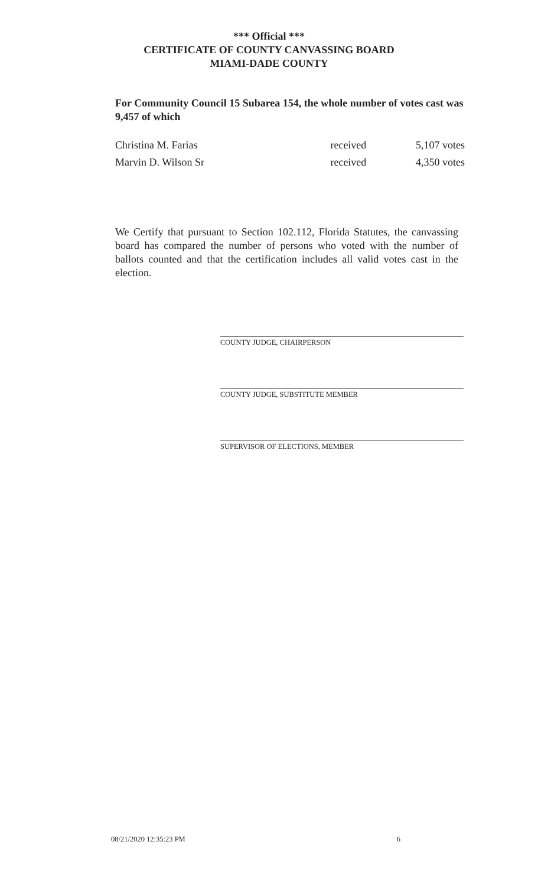*** Official ***
CERTIFICATE OF COUNTY CANVASSING BOARD
MIAMI-DADE COUNTY
For Community Council 15 Subarea 154, the whole number of votes cast was 9,457 of which
| Christina M. Farias | received | 5,107 votes |
| Marvin D. Wilson Sr | received | 4,350 votes |
We Certify that pursuant to Section 102.112, Florida Statutes, the canvassing board has compared the number of persons who voted with the number of ballots counted and that the certification includes all valid votes cast in the election.
COUNTY JUDGE, CHAIRPERSON
COUNTY JUDGE, SUBSTITUTE MEMBER
SUPERVISOR OF ELECTIONS, MEMBER
08/21/2020 12:35:23 PM 6